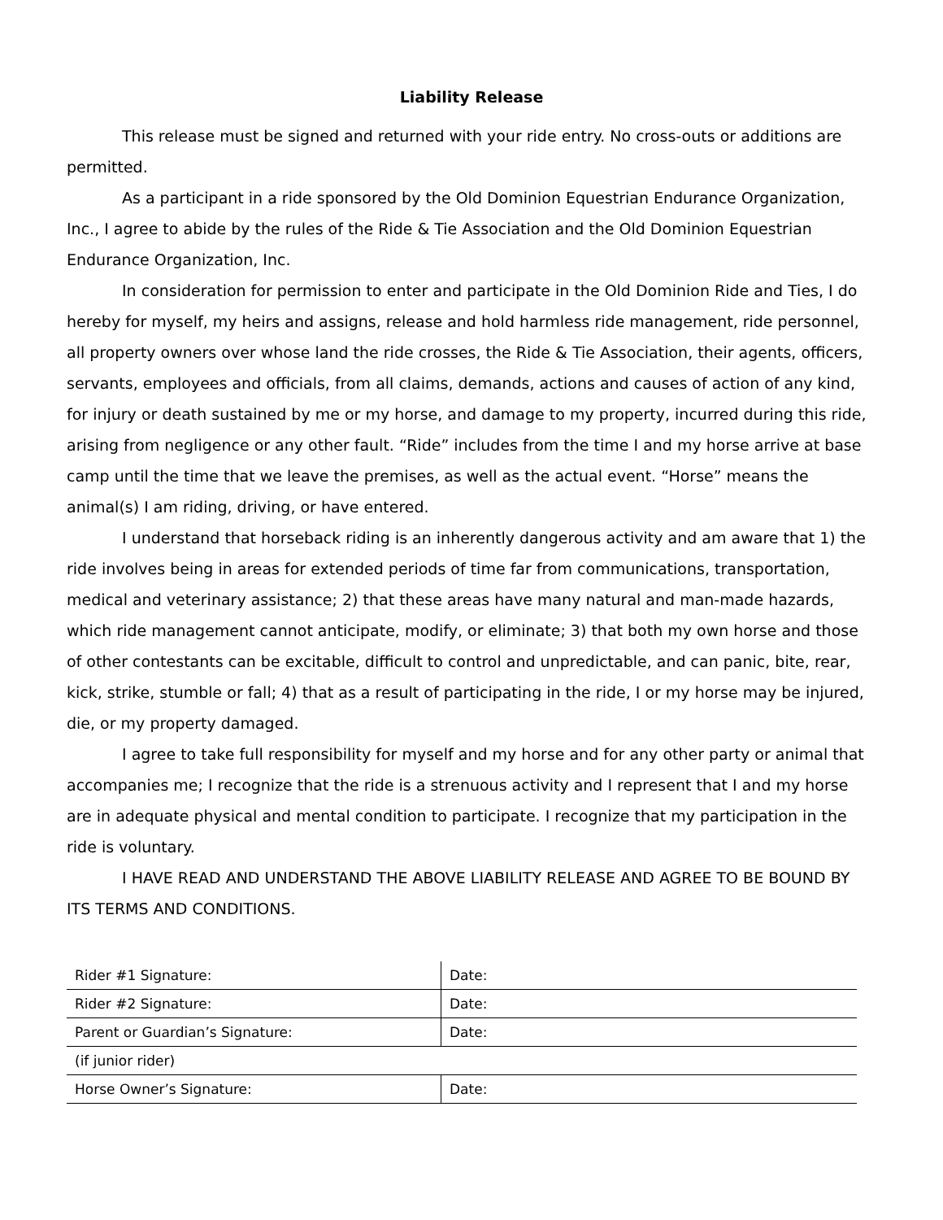Liability Release
This release must be signed and returned with your ride entry. No cross-outs or additions are permitted.
As a participant in a ride sponsored by the Old Dominion Equestrian Endurance Organization, Inc., I agree to abide by the rules of the Ride & Tie Association and the Old Dominion Equestrian Endurance Organization, Inc.
In consideration for permission to enter and participate in the Old Dominion Ride and Ties, I do hereby for myself, my heirs and assigns, release and hold harmless ride management, ride personnel, all property owners over whose land the ride crosses, the Ride & Tie Association, their agents, officers, servants, employees and officials, from all claims, demands, actions and causes of action of any kind, for injury or death sustained by me or my horse, and damage to my property, incurred during this ride, arising from negligence or any other fault. “Ride” includes from the time I and my horse arrive at base camp until the time that we leave the premises, as well as the actual event. “Horse” means the animal(s) I am riding, driving, or have entered.
I understand that horseback riding is an inherently dangerous activity and am aware that 1) the ride involves being in areas for extended periods of time far from communications, transportation, medical and veterinary assistance; 2) that these areas have many natural and man-made hazards, which ride management cannot anticipate, modify, or eliminate; 3) that both my own horse and those of other contestants can be excitable, difficult to control and unpredictable, and can panic, bite, rear, kick, strike, stumble or fall; 4) that as a result of participating in the ride, I or my horse may be injured, die, or my property damaged.
I agree to take full responsibility for myself and my horse and for any other party or animal that accompanies me; I recognize that the ride is a strenuous activity and I represent that I and my horse are in adequate physical and mental condition to participate. I recognize that my participation in the ride is voluntary.
I HAVE READ AND UNDERSTAND THE ABOVE LIABILITY RELEASE AND AGREE TO BE BOUND BY ITS TERMS AND CONDITIONS.
| Rider #1 Signature: | Date: |
| Rider #2 Signature: | Date: |
| Parent or Guardian’s Signature: | Date: |
| (if junior rider) | |
| Horse Owner’s Signature: | Date: |